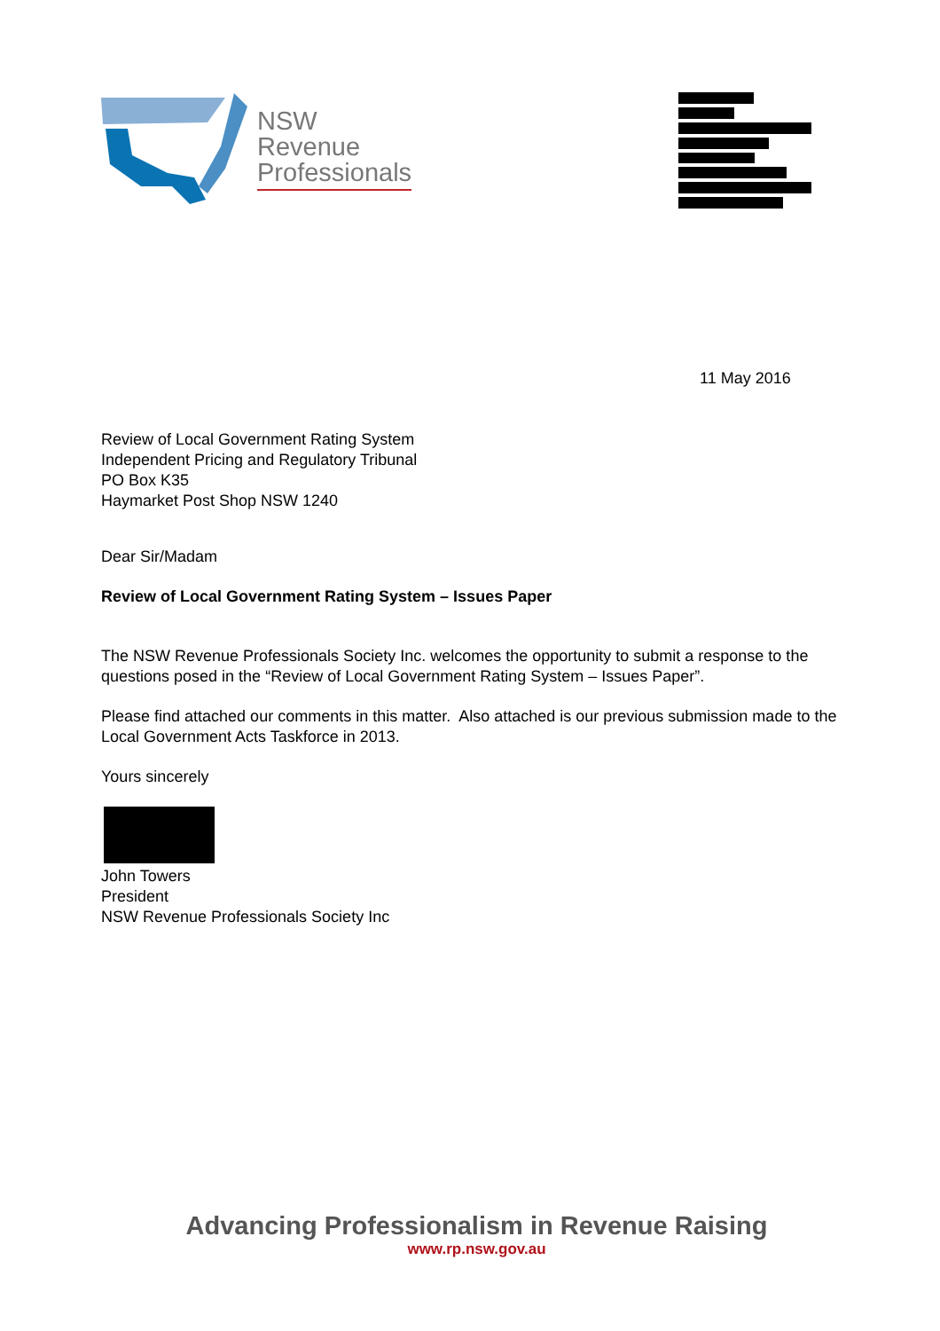NSW
Revenue
Professionals
11 May 2016
Review of Local Government Rating System
Independent Pricing and Regulatory Tribunal
PO Box K35
Haymarket Post Shop NSW 1240
Dear Sir/Madam
Review of Local Government Rating System – Issues Paper
The NSW Revenue Professionals Society Inc. welcomes the opportunity to submit a response to the questions posed in the “Review of Local Government Rating System – Issues Paper”.
Please find attached our comments in this matter. Also attached is our previous submission made to the Local Government Acts Taskforce in 2013.
Yours sincerely
John Towers
President
NSW Revenue Professionals Society Inc
Advancing Professionalism in Revenue Raising
www.rp.nsw.gov.au